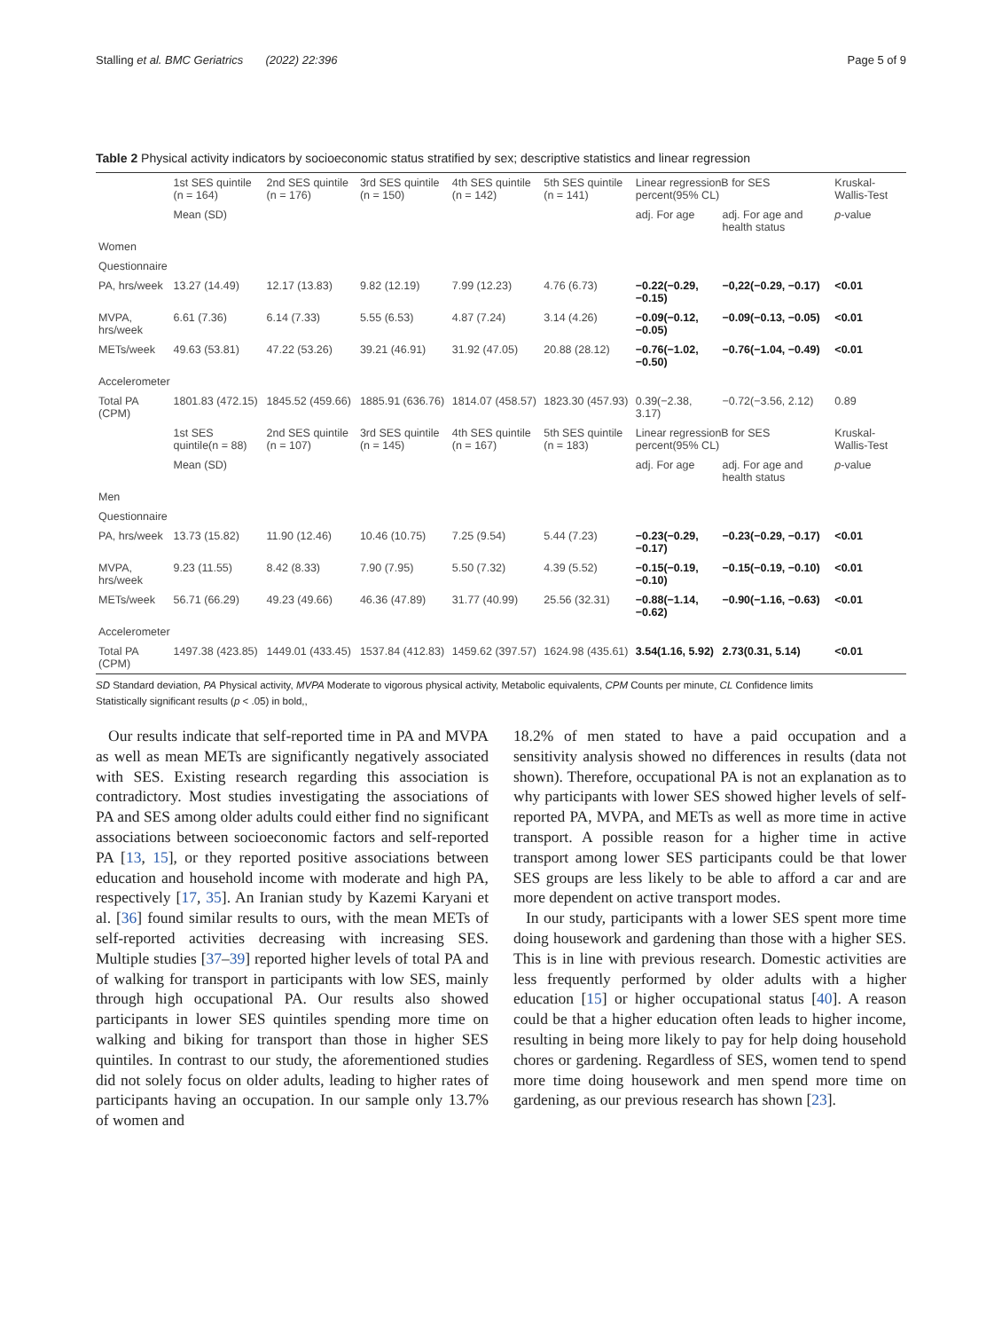Stalling et al. BMC Geriatrics (2022) 22:396 Page 5 of 9
Table 2 Physical activity indicators by socioeconomic status stratified by sex; descriptive statistics and linear regression
| | 1st SES quintile (n = 164) | 2nd SES quintile (n = 176) | 3rd SES quintile (n = 150) | 4th SES quintile (n = 142) | 5th SES quintile (n = 141) | Linear regressionB for SES percent(95% CL) | | Kruskal-Wallis-Test |
| --- | --- | --- | --- | --- | --- | --- | --- | --- |
| | Mean (SD) | | | | | adj. For age | adj. For age and health status | p -value |
| Women | | | | | | | | |
| Questionnaire | | | | | | | | |
| PA, hrs/week | 13.27 (14.49) | 12.17 (13.83) | 9.82 (12.19) | 7.99 (12.23) | 4.76 (6.73) | −0.22(−0.29, −0.15) | −0,22(−0.29, −0.17) | <0.01 |
| MVPA, hrs/week | 6.61 (7.36) | 6.14 (7.33) | 5.55 (6.53) | 4.87 (7.24) | 3.14 (4.26) | −0.09(−0.12, −0.05) | −0.09(−0.13, −0.05) | <0.01 |
| METs/week | 49.63 (53.81) | 47.22 (53.26) | 39.21 (46.91) | 31.92 (47.05) | 20.88 (28.12) | −0.76(−1.02, −0.50) | −0.76(−1.04, −0.49) | <0.01 |
| Accelerometer | | | | | | | | |
| Total PA (CPM) | 1801.83 (472.15) | 1845.52 (459.66) | 1885.91 (636.76) | 1814.07 (458.57) | 1823.30 (457.93) | 0.39(−2.38, 3.17) | −0.72(−3.56, 2.12) | 0.89 |
| | 1st SES quintile(n = 88) | 2nd SES quintile (n = 107) | 3rd SES quintile (n = 145) | 4th SES quintile (n = 167) | 5th SES quintile (n = 183) | Linear regressionB for SES percent(95% CL) | | Kruskal-Wallis-Test |
| | Mean (SD) | | | | | adj. For age | adj. For age and health status | p -value |
| Men | | | | | | | | |
| Questionnaire | | | | | | | | |
| PA, hrs/week | 13.73 (15.82) | 11.90 (12.46) | 10.46 (10.75) | 7.25 (9.54) | 5.44 (7.23) | −0.23(−0.29, −0.17) | −0.23(−0.29, −0.17) | <0.01 |
| MVPA, hrs/week | 9.23 (11.55) | 8.42 (8.33) | 7.90 (7.95) | 5.50 (7.32) | 4.39 (5.52) | −0.15(−0.19, −0.10) | −0.15(−0.19, −0.10) | <0.01 |
| METs/week | 56.71 (66.29) | 49.23 (49.66) | 46.36 (47.89) | 31.77 (40.99) | 25.56 (32.31) | −0.88(−1.14, −0.62) | −0.90(−1.16, −0.63) | <0.01 |
| Accelerometer | | | | | | | | |
| Total PA (CPM) | 1497.38 (423.85) | 1449.01 (433.45) | 1537.84 (412.83) | 1459.62 (397.57) | 1624.98 (435.61) | 3.54(1.16, 5.92) | 2.73(0.31, 5.14) | <0.01 |
SD Standard deviation, PA Physical activity, MVPA Moderate to vigorous physical activity, Metabolic equivalents, CPM Counts per minute, CL Confidence limits
Statistically significant results (p < .05) in bold,,
Our results indicate that self-reported time in PA and MVPA as well as mean METs are significantly negatively associated with SES. Existing research regarding this association is contradictory. Most studies investigating the associations of PA and SES among older adults could either find no significant associations between socioeconomic factors and self-reported PA [13, 15], or they reported positive associations between education and household income with moderate and high PA, respectively [17, 35]. An Iranian study by Kazemi Karyani et al. [36] found similar results to ours, with the mean METs of self-reported activities decreasing with increasing SES. Multiple studies [37–39] reported higher levels of total PA and of walking for transport in participants with low SES, mainly through high occupational PA. Our results also showed participants in lower SES quintiles spending more time on walking and biking for transport than those in higher SES quintiles. In contrast to our study, the aforementioned studies did not solely focus on older adults, leading to higher rates of participants having an occupation. In our sample only 13.7% of women and
18.2% of men stated to have a paid occupation and a sensitivity analysis showed no differences in results (data not shown). Therefore, occupational PA is not an explanation as to why participants with lower SES showed higher levels of self-reported PA, MVPA, and METs as well as more time in active transport. A possible reason for a higher time in active transport among lower SES participants could be that lower SES groups are less likely to be able to afford a car and are more dependent on active transport modes.
In our study, participants with a lower SES spent more time doing housework and gardening than those with a higher SES. This is in line with previous research. Domestic activities are less frequently performed by older adults with a higher education [15] or higher occupational status [40]. A reason could be that a higher education often leads to higher income, resulting in being more likely to pay for help doing household chores or gardening. Regardless of SES, women tend to spend more time doing housework and men spend more time on gardening, as our previous research has shown [23].